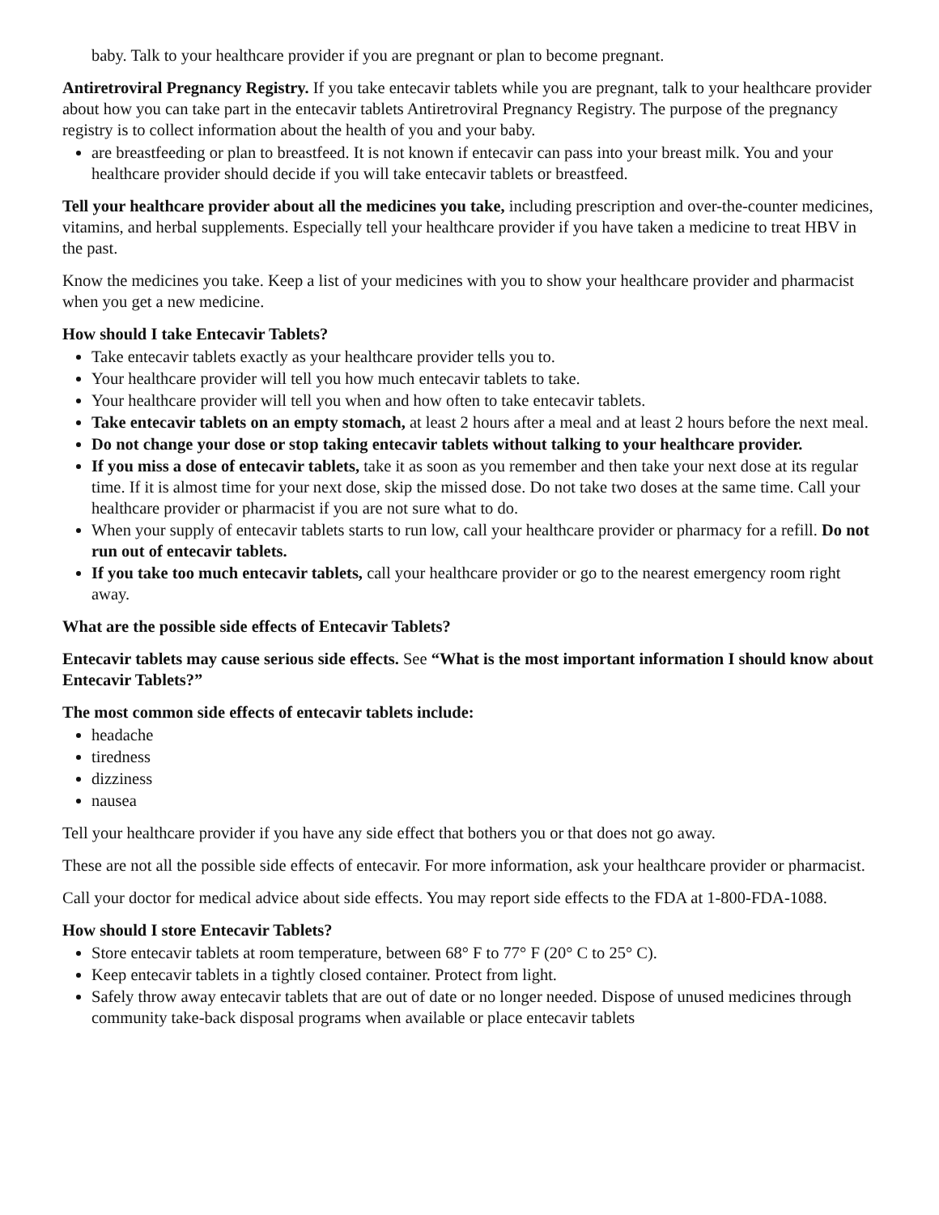baby. Talk to your healthcare provider if you are pregnant or plan to become pregnant.
Antiretroviral Pregnancy Registry. If you take entecavir tablets while you are pregnant, talk to your healthcare provider about how you can take part in the entecavir tablets Antiretroviral Pregnancy Registry. The purpose of the pregnancy registry is to collect information about the health of you and your baby.
are breastfeeding or plan to breastfeed. It is not known if entecavir can pass into your breast milk. You and your healthcare provider should decide if you will take entecavir tablets or breastfeed.
Tell your healthcare provider about all the medicines you take, including prescription and over-the-counter medicines, vitamins, and herbal supplements. Especially tell your healthcare provider if you have taken a medicine to treat HBV in the past.
Know the medicines you take. Keep a list of your medicines with you to show your healthcare provider and pharmacist when you get a new medicine.
How should I take Entecavir Tablets?
Take entecavir tablets exactly as your healthcare provider tells you to.
Your healthcare provider will tell you how much entecavir tablets to take.
Your healthcare provider will tell you when and how often to take entecavir tablets.
Take entecavir tablets on an empty stomach, at least 2 hours after a meal and at least 2 hours before the next meal.
Do not change your dose or stop taking entecavir tablets without talking to your healthcare provider.
If you miss a dose of entecavir tablets, take it as soon as you remember and then take your next dose at its regular time. If it is almost time for your next dose, skip the missed dose. Do not take two doses at the same time. Call your healthcare provider or pharmacist if you are not sure what to do.
When your supply of entecavir tablets starts to run low, call your healthcare provider or pharmacy for a refill. Do not run out of entecavir tablets.
If you take too much entecavir tablets, call your healthcare provider or go to the nearest emergency room right away.
What are the possible side effects of Entecavir Tablets?
Entecavir tablets may cause serious side effects. See “What is the most important information I should know about Entecavir Tablets?”
The most common side effects of entecavir tablets include:
headache
tiredness
dizziness
nausea
Tell your healthcare provider if you have any side effect that bothers you or that does not go away.
These are not all the possible side effects of entecavir. For more information, ask your healthcare provider or pharmacist.
Call your doctor for medical advice about side effects. You may report side effects to the FDA at 1-800-FDA-1088.
How should I store Entecavir Tablets?
Store entecavir tablets at room temperature, between 68° F to 77° F (20° C to 25° C).
Keep entecavir tablets in a tightly closed container. Protect from light.
Safely throw away entecavir tablets that are out of date or no longer needed. Dispose of unused medicines through community take-back disposal programs when available or place entecavir tablets